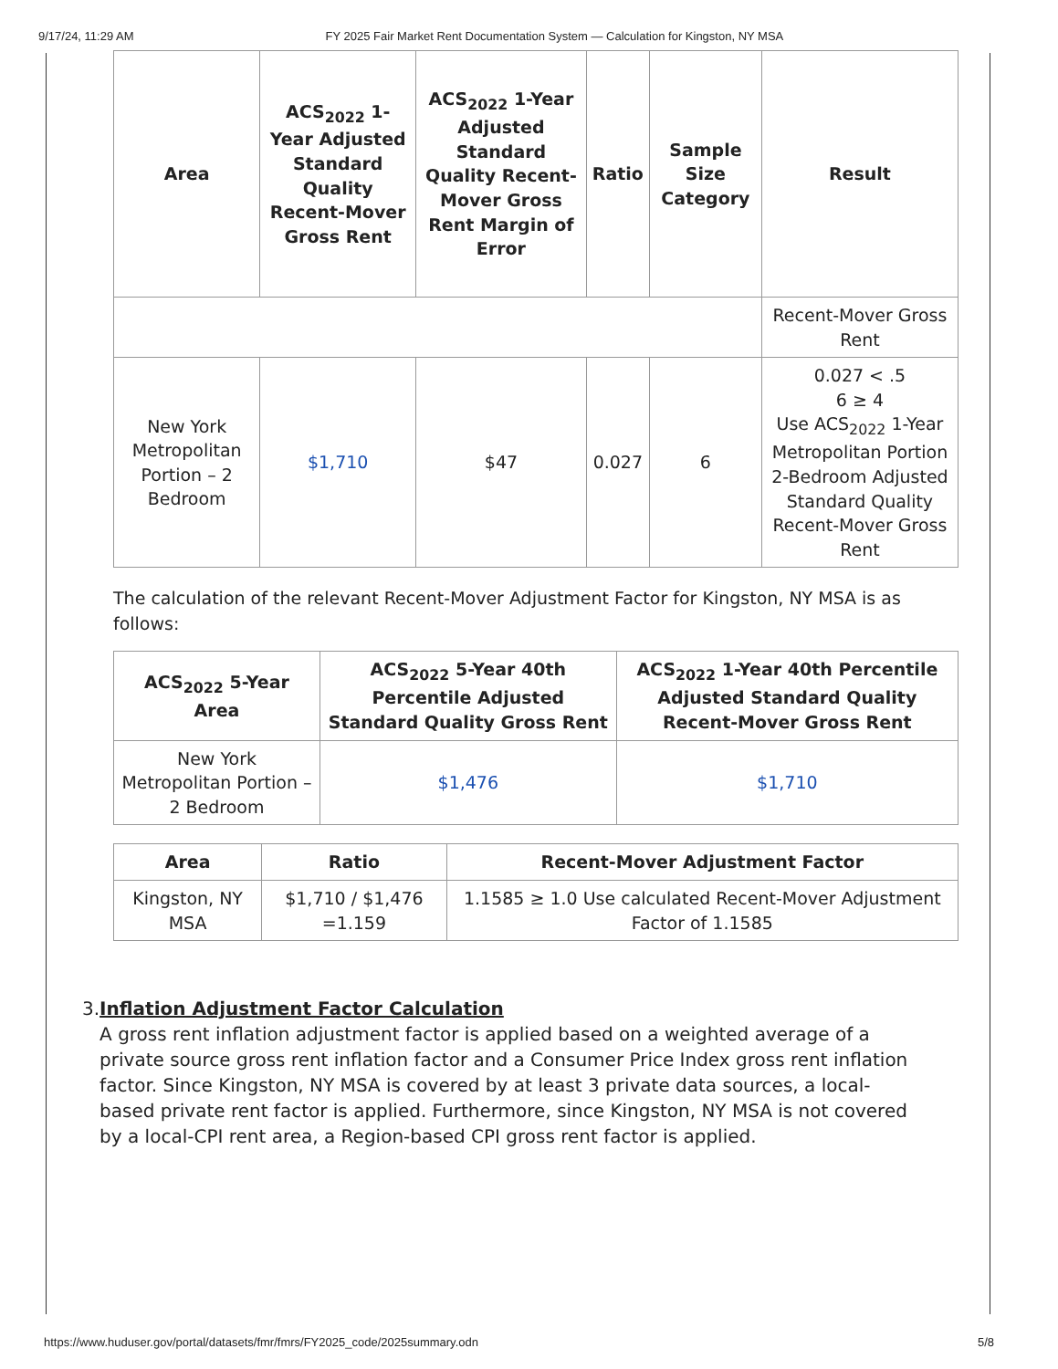9/17/24, 11:29 AM FY 2025 Fair Market Rent Documentation System — Calculation for Kingston, NY MSA
| Area | ACS<sub>2022</sub> 1-Year Adjusted Standard Quality Recent-Mover Gross Rent | ACS<sub>2022</sub> 1-Year Adjusted Standard Quality Recent-Mover Gross Rent Margin of Error | Ratio | Sample Size Category | Result |
| --- | --- | --- | --- | --- | --- |
| | | | | | Recent-Mover Gross Rent |
| New York Metropolitan Portion – 2 Bedroom | $1,710 | $47 | 0.027 | 6 | 0.027 < .5 6 ≥ 4 Use ACS<sub>2022</sub> 1-Year Metropolitan Portion 2-Bedroom Adjusted Standard Quality Recent-Mover Gross Rent |
The calculation of the relevant Recent-Mover Adjustment Factor for Kingston, NY MSA is as follows:
| ACS<sub>2022</sub> 5-Year Area | ACS<sub>2022</sub> 5-Year 40th Percentile Adjusted Standard Quality Gross Rent | ACS<sub>2022</sub> 1-Year 40th Percentile Adjusted Standard Quality Recent-Mover Gross Rent |
| --- | --- | --- |
| New York Metropolitan Portion – 2 Bedroom | $1,476 | $1,710 |
| Area | Ratio | Recent-Mover Adjustment Factor |
| --- | --- | --- |
| Kingston, NY MSA | $1,710 / $1,476 =1.159 | 1.1585 ≥ 1.0 Use calculated Recent-Mover Adjustment Factor of 1.1585 |
3. Inflation Adjustment Factor Calculation
A gross rent inflation adjustment factor is applied based on a weighted average of a private source gross rent inflation factor and a Consumer Price Index gross rent inflation factor. Since Kingston, NY MSA is covered by at least 3 private data sources, a local-based private rent factor is applied. Furthermore, since Kingston, NY MSA is not covered by a local-CPI rent area, a Region-based CPI gross rent factor is applied.
https://www.huduser.gov/portal/datasets/fmr/fmrs/FY2025_code/2025summary.odn 5/8